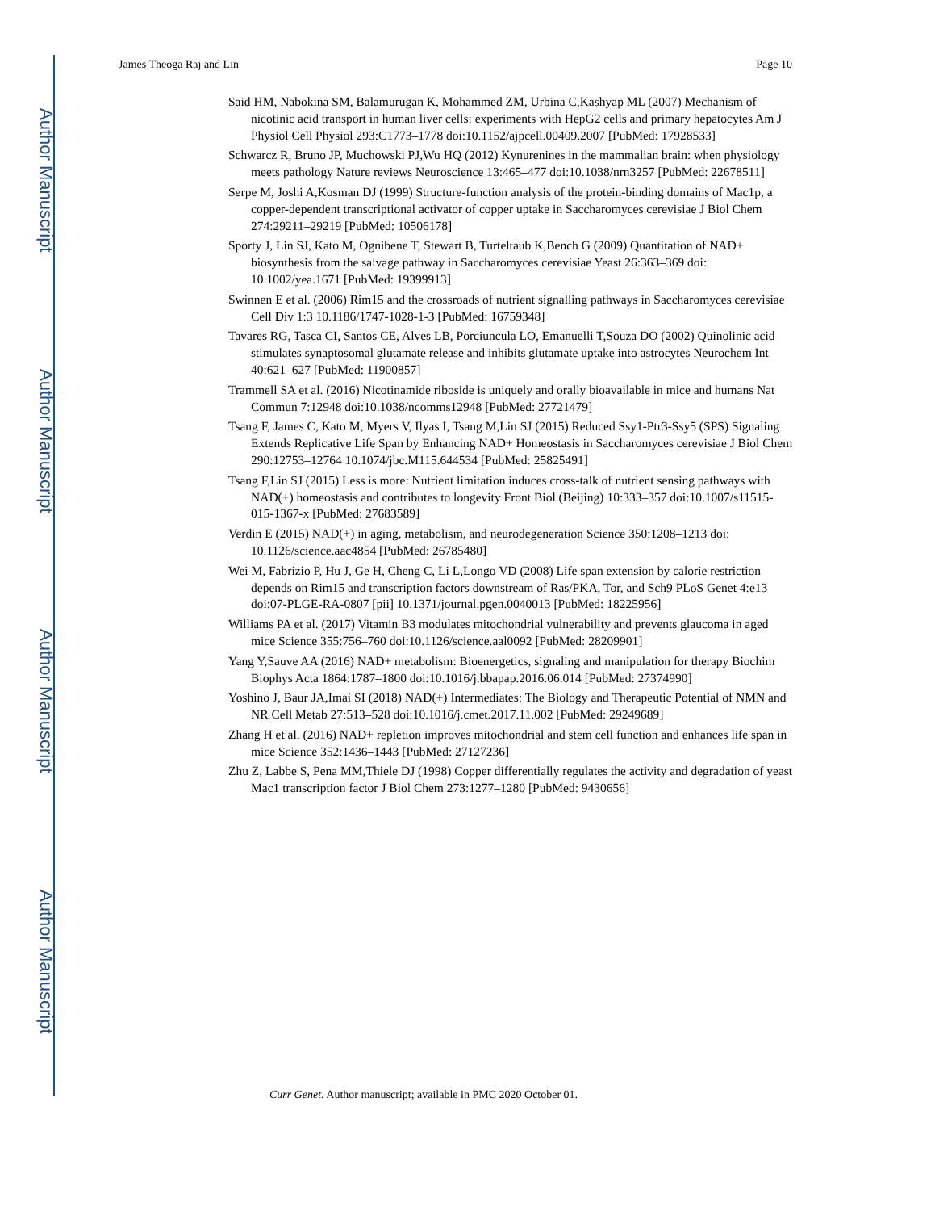Author Manuscript
Author Manuscript
Author Manuscript
Author Manuscript
James Theoga Raj and Lin Page 10
Said HM, Nabokina SM, Balamurugan K, Mohammed ZM, Urbina C,Kashyap ML (2007) Mechanism of nicotinic acid transport in human liver cells: experiments with HepG2 cells and primary hepatocytes Am J Physiol Cell Physiol 293:C1773–1778 doi:10.1152/ajpcell.00409.2007 [PubMed: 17928533]
Schwarcz R, Bruno JP, Muchowski PJ,Wu HQ (2012) Kynurenines in the mammalian brain: when physiology meets pathology Nature reviews Neuroscience 13:465–477 doi:10.1038/nrn3257 [PubMed: 22678511]
Serpe M, Joshi A,Kosman DJ (1999) Structure-function analysis of the protein-binding domains of Mac1p, a copper-dependent transcriptional activator of copper uptake in Saccharomyces cerevisiae J Biol Chem 274:29211–29219 [PubMed: 10506178]
Sporty J, Lin SJ, Kato M, Ognibene T, Stewart B, Turteltaub K,Bench G (2009) Quantitation of NAD+ biosynthesis from the salvage pathway in Saccharomyces cerevisiae Yeast 26:363–369 doi: 10.1002/yea.1671 [PubMed: 19399913]
Swinnen E et al. (2006) Rim15 and the crossroads of nutrient signalling pathways in Saccharomyces cerevisiae Cell Div 1:3 10.1186/1747-1028-1-3 [PubMed: 16759348]
Tavares RG, Tasca CI, Santos CE, Alves LB, Porciuncula LO, Emanuelli T,Souza DO (2002) Quinolinic acid stimulates synaptosomal glutamate release and inhibits glutamate uptake into astrocytes Neurochem Int 40:621–627 [PubMed: 11900857]
Trammell SA et al. (2016) Nicotinamide riboside is uniquely and orally bioavailable in mice and humans Nat Commun 7:12948 doi:10.1038/ncomms12948 [PubMed: 27721479]
Tsang F, James C, Kato M, Myers V, Ilyas I, Tsang M,Lin SJ (2015) Reduced Ssy1-Ptr3-Ssy5 (SPS) Signaling Extends Replicative Life Span by Enhancing NAD+ Homeostasis in Saccharomyces cerevisiae J Biol Chem 290:12753–12764 10.1074/jbc.M115.644534 [PubMed: 25825491]
Tsang F,Lin SJ (2015) Less is more: Nutrient limitation induces cross-talk of nutrient sensing pathways with NAD(+) homeostasis and contributes to longevity Front Biol (Beijing) 10:333–357 doi:10.1007/s11515-015-1367-x [PubMed: 27683589]
Verdin E (2015) NAD(+) in aging, metabolism, and neurodegeneration Science 350:1208–1213 doi: 10.1126/science.aac4854 [PubMed: 26785480]
Wei M, Fabrizio P, Hu J, Ge H, Cheng C, Li L,Longo VD (2008) Life span extension by calorie restriction depends on Rim15 and transcription factors downstream of Ras/PKA, Tor, and Sch9 PLoS Genet 4:e13 doi:07-PLGE-RA-0807 [pii] 10.1371/journal.pgen.0040013 [PubMed: 18225956]
Williams PA et al. (2017) Vitamin B3 modulates mitochondrial vulnerability and prevents glaucoma in aged mice Science 355:756–760 doi:10.1126/science.aal0092 [PubMed: 28209901]
Yang Y,Sauve AA (2016) NAD+ metabolism: Bioenergetics, signaling and manipulation for therapy Biochim Biophys Acta 1864:1787–1800 doi:10.1016/j.bbapap.2016.06.014 [PubMed: 27374990]
Yoshino J, Baur JA,Imai SI (2018) NAD(+) Intermediates: The Biology and Therapeutic Potential of NMN and NR Cell Metab 27:513–528 doi:10.1016/j.cmet.2017.11.002 [PubMed: 29249689]
Zhang H et al. (2016) NAD+ repletion improves mitochondrial and stem cell function and enhances life span in mice Science 352:1436–1443 [PubMed: 27127236]
Zhu Z, Labbe S, Pena MM,Thiele DJ (1998) Copper differentially regulates the activity and degradation of yeast Mac1 transcription factor J Biol Chem 273:1277–1280 [PubMed: 9430656]
Curr Genet. Author manuscript; available in PMC 2020 October 01.